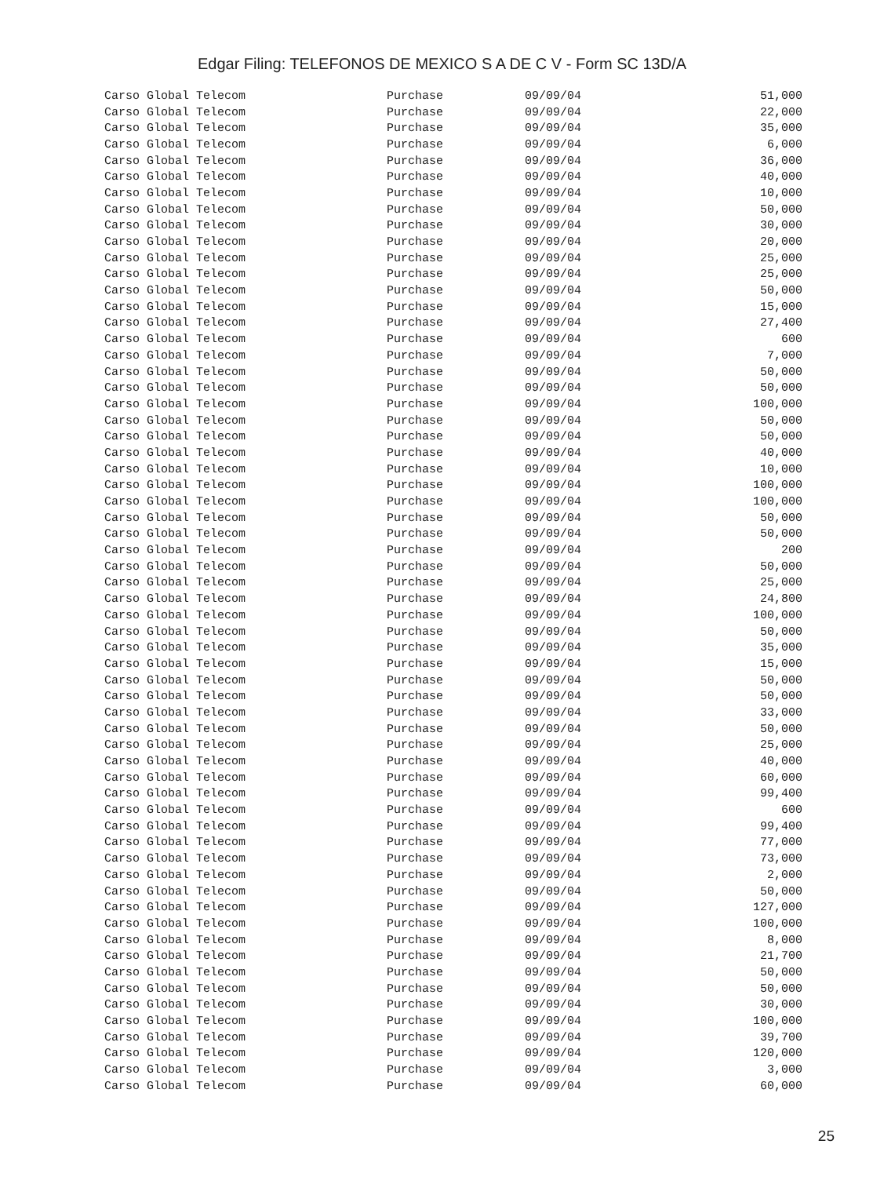Edgar Filing: TELEFONOS DE MEXICO S A DE C V - Form SC 13D/A
| Carso Global Telecom | Purchase | 09/09/04 | 51,000 |
| Carso Global Telecom | Purchase | 09/09/04 | 22,000 |
| Carso Global Telecom | Purchase | 09/09/04 | 35,000 |
| Carso Global Telecom | Purchase | 09/09/04 | 6,000 |
| Carso Global Telecom | Purchase | 09/09/04 | 36,000 |
| Carso Global Telecom | Purchase | 09/09/04 | 40,000 |
| Carso Global Telecom | Purchase | 09/09/04 | 10,000 |
| Carso Global Telecom | Purchase | 09/09/04 | 50,000 |
| Carso Global Telecom | Purchase | 09/09/04 | 30,000 |
| Carso Global Telecom | Purchase | 09/09/04 | 20,000 |
| Carso Global Telecom | Purchase | 09/09/04 | 25,000 |
| Carso Global Telecom | Purchase | 09/09/04 | 25,000 |
| Carso Global Telecom | Purchase | 09/09/04 | 50,000 |
| Carso Global Telecom | Purchase | 09/09/04 | 15,000 |
| Carso Global Telecom | Purchase | 09/09/04 | 27,400 |
| Carso Global Telecom | Purchase | 09/09/04 | 600 |
| Carso Global Telecom | Purchase | 09/09/04 | 7,000 |
| Carso Global Telecom | Purchase | 09/09/04 | 50,000 |
| Carso Global Telecom | Purchase | 09/09/04 | 50,000 |
| Carso Global Telecom | Purchase | 09/09/04 | 100,000 |
| Carso Global Telecom | Purchase | 09/09/04 | 50,000 |
| Carso Global Telecom | Purchase | 09/09/04 | 50,000 |
| Carso Global Telecom | Purchase | 09/09/04 | 40,000 |
| Carso Global Telecom | Purchase | 09/09/04 | 10,000 |
| Carso Global Telecom | Purchase | 09/09/04 | 100,000 |
| Carso Global Telecom | Purchase | 09/09/04 | 100,000 |
| Carso Global Telecom | Purchase | 09/09/04 | 50,000 |
| Carso Global Telecom | Purchase | 09/09/04 | 50,000 |
| Carso Global Telecom | Purchase | 09/09/04 | 200 |
| Carso Global Telecom | Purchase | 09/09/04 | 50,000 |
| Carso Global Telecom | Purchase | 09/09/04 | 25,000 |
| Carso Global Telecom | Purchase | 09/09/04 | 24,800 |
| Carso Global Telecom | Purchase | 09/09/04 | 100,000 |
| Carso Global Telecom | Purchase | 09/09/04 | 50,000 |
| Carso Global Telecom | Purchase | 09/09/04 | 35,000 |
| Carso Global Telecom | Purchase | 09/09/04 | 15,000 |
| Carso Global Telecom | Purchase | 09/09/04 | 50,000 |
| Carso Global Telecom | Purchase | 09/09/04 | 50,000 |
| Carso Global Telecom | Purchase | 09/09/04 | 33,000 |
| Carso Global Telecom | Purchase | 09/09/04 | 50,000 |
| Carso Global Telecom | Purchase | 09/09/04 | 25,000 |
| Carso Global Telecom | Purchase | 09/09/04 | 40,000 |
| Carso Global Telecom | Purchase | 09/09/04 | 60,000 |
| Carso Global Telecom | Purchase | 09/09/04 | 99,400 |
| Carso Global Telecom | Purchase | 09/09/04 | 600 |
| Carso Global Telecom | Purchase | 09/09/04 | 99,400 |
| Carso Global Telecom | Purchase | 09/09/04 | 77,000 |
| Carso Global Telecom | Purchase | 09/09/04 | 73,000 |
| Carso Global Telecom | Purchase | 09/09/04 | 2,000 |
| Carso Global Telecom | Purchase | 09/09/04 | 50,000 |
| Carso Global Telecom | Purchase | 09/09/04 | 127,000 |
| Carso Global Telecom | Purchase | 09/09/04 | 100,000 |
| Carso Global Telecom | Purchase | 09/09/04 | 8,000 |
| Carso Global Telecom | Purchase | 09/09/04 | 21,700 |
| Carso Global Telecom | Purchase | 09/09/04 | 50,000 |
| Carso Global Telecom | Purchase | 09/09/04 | 50,000 |
| Carso Global Telecom | Purchase | 09/09/04 | 30,000 |
| Carso Global Telecom | Purchase | 09/09/04 | 100,000 |
| Carso Global Telecom | Purchase | 09/09/04 | 39,700 |
| Carso Global Telecom | Purchase | 09/09/04 | 120,000 |
| Carso Global Telecom | Purchase | 09/09/04 | 3,000 |
| Carso Global Telecom | Purchase | 09/09/04 | 60,000 |
25